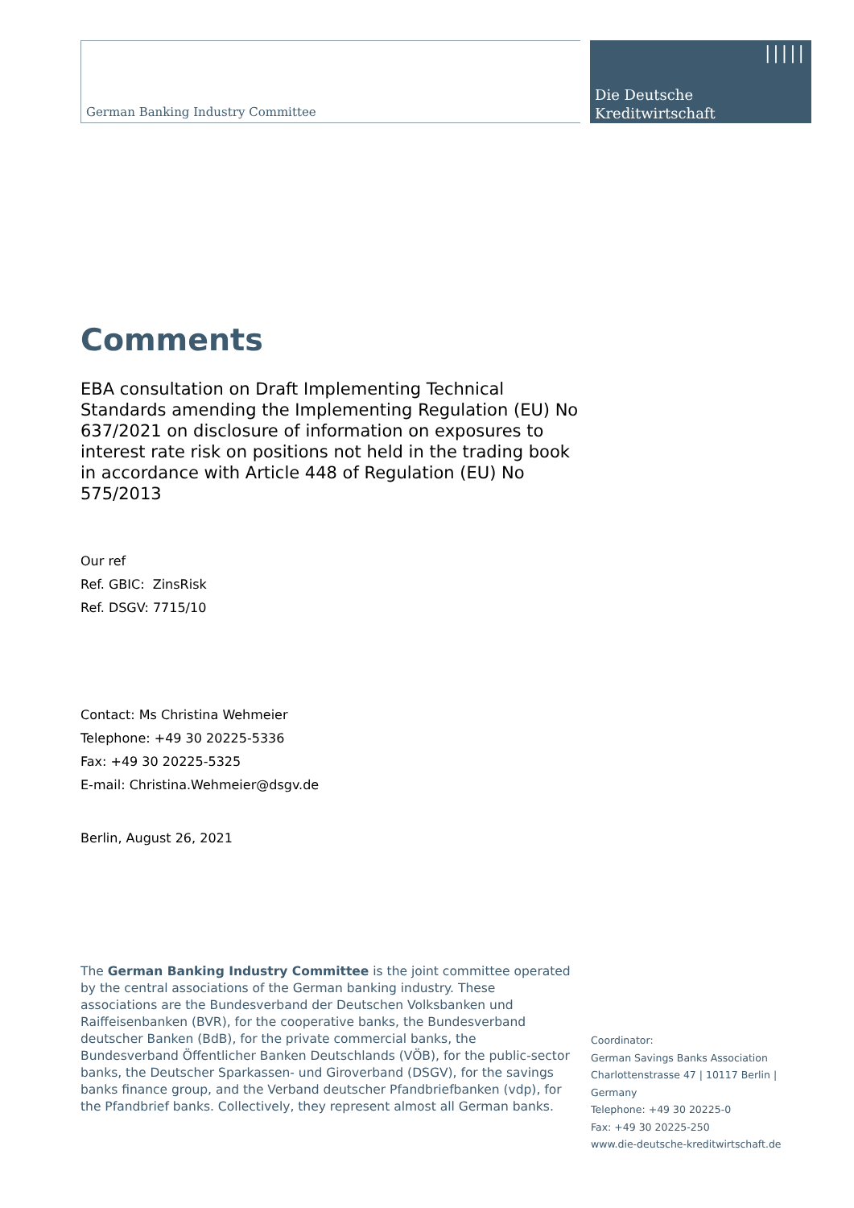German Banking Industry Committee
|||||
Die Deutsche
Kreditwirtschaft
Comments
EBA consultation on Draft Implementing Technical Standards amending the Implementing Regulation (EU) No 637/2021 on disclosure of information on exposures to interest rate risk on positions not held in the trading book in accordance with Article 448 of Regulation (EU) No 575/2013
Our ref
Ref. GBIC: ZinsRisk
Ref. DSGV: 7715/10
Contact: Ms Christina Wehmeier
Telephone: +49 30 20225-5336
Fax: +49 30 20225-5325
E-mail: Christina.Wehmeier@dsgv.de
Berlin, August 26, 2021
The German Banking Industry Committee is the joint committee operated by the central associations of the German banking industry. These associations are the Bundesverband der Deutschen Volksbanken und Raiffeisenbanken (BVR), for the cooperative banks, the Bundesverband deutscher Banken (BdB), for the private commercial banks, the Bundesverband Öffentlicher Banken Deutschlands (VÖB), for the public-sector banks, the Deutscher Sparkassen- und Giroverband (DSGV), for the savings banks finance group, and the Verband deutscher Pfandbriefbanken (vdp), for the Pfandbrief banks. Collectively, they represent almost all German banks.
Coordinator:
German Savings Banks Association
Charlottenstrasse 47 | 10117 Berlin |
Germany
Telephone: +49 30 20225-0
Fax: +49 30 20225-250
www.die-deutsche-kreditwirtschaft.de